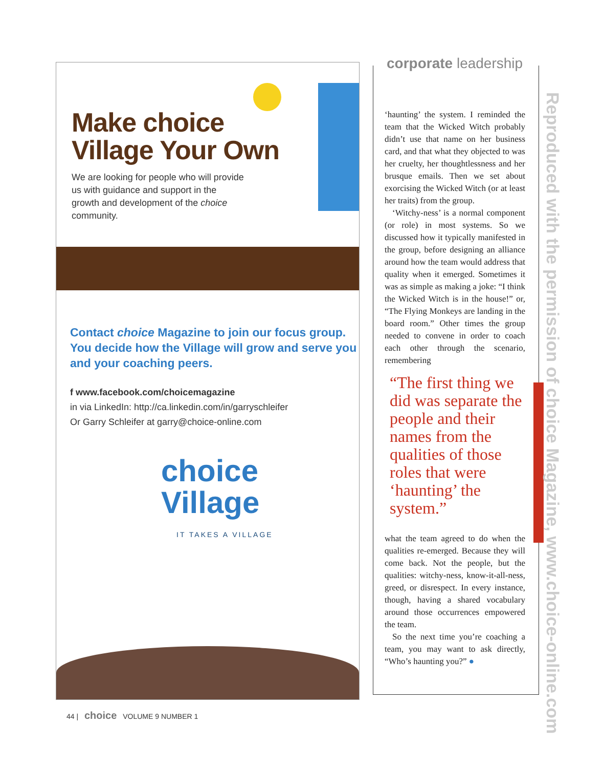corporate leadership
Make choice
Village Your Own
We are looking for people who will provide us with guidance and support in the growth and development of the choice community.
Contact choice Magazine to join our focus group. You decide how the Village will grow and serve you and your coaching peers.
f www.facebook.com/choicemagazine
in via LinkedIn: http://ca.linkedin.com/in/garryschleifer
Or Garry Schleifer at garry@choice-online.com
choice
Village
IT TAKES A VILLAGE
‘haunting’ the system. I reminded the team that the Wicked Witch probably didn’t use that name on her business card, and that what they objected to was her cruelty, her thoughtlessness and her brusque emails. Then we set about exorcising the Wicked Witch (or at least her traits) from the group.
‘Witchy-ness’ is a normal component (or role) in most systems. So we discussed how it typically manifested in the group, before designing an alliance around how the team would address that quality when it emerged. Sometimes it was as simple as making a joke: “I think the Wicked Witch is in the house!” or, “The Flying Monkeys are landing in the board room.” Other times the group needed to convene in order to coach each other through the scenario, remembering
“The first thing we did was separate the people and their names from the qualities of those roles that were ‘haunting’ the system.”
what the team agreed to do when the qualities re-emerged. Because they will come back. Not the people, but the qualities: witchy-ness, know-it-all-ness, greed, or disrespect. In every instance, though, having a shared vocabulary around those occurrences empowered the team.
So the next time you’re coaching a team, you may want to ask directly, “Who’s haunting you?” ●
44 | choice VOLUME 9 NUMBER 1
Reproduced with the permission of choice Magazine, www.choice-online.com